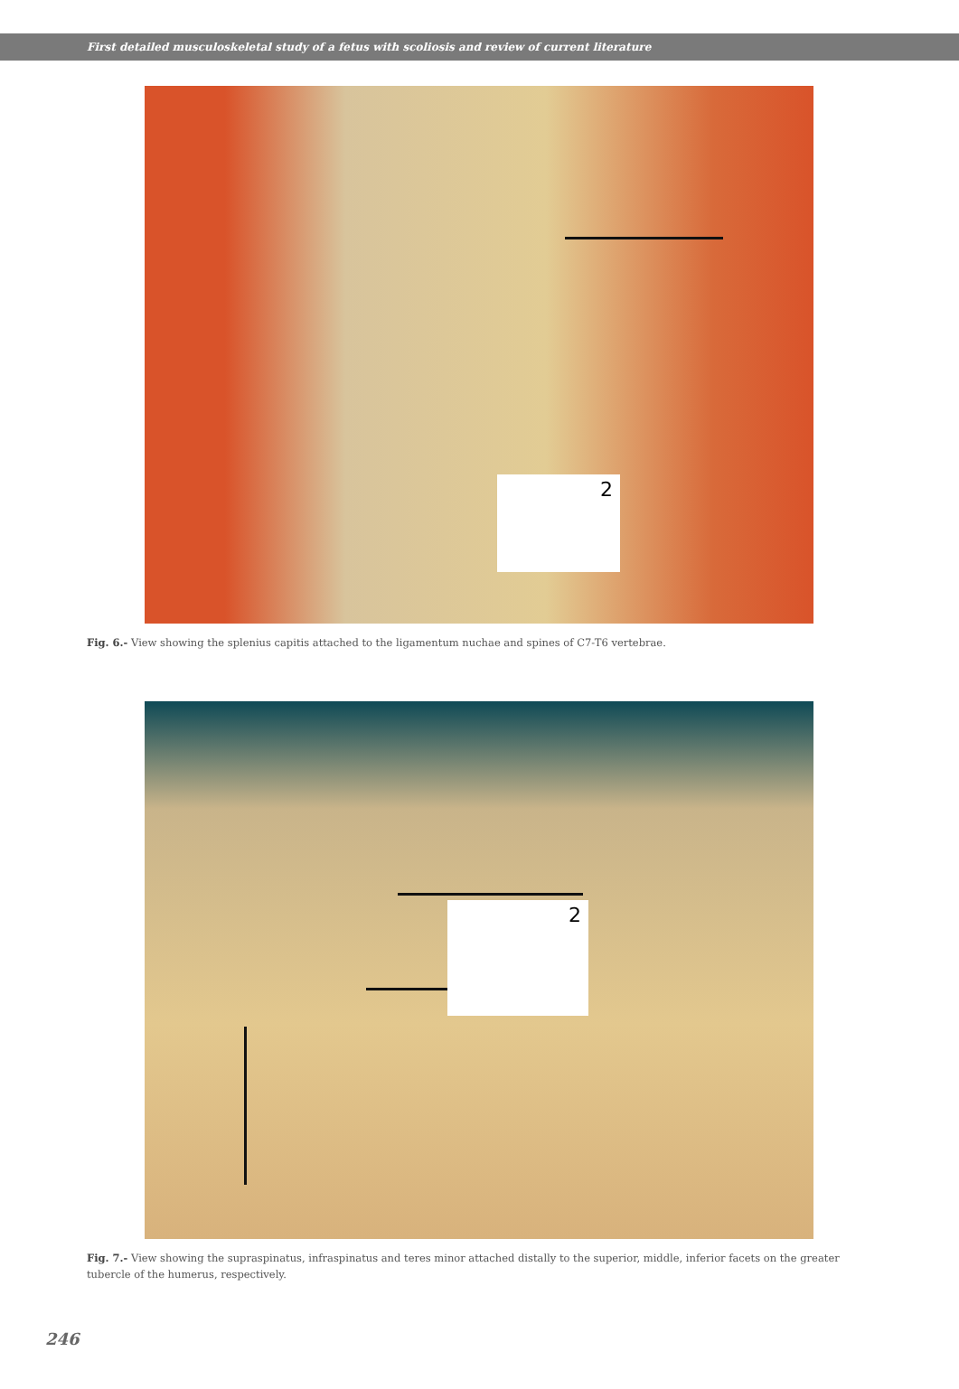First detailed musculoskeletal study of a fetus with scoliosis and review of current literature
2
Fig. 6.- View showing the splenius capitis attached to the ligamentum nuchae and spines of C7-T6 vertebrae.
2
Fig. 7.- View showing the supraspinatus, infraspinatus and teres minor attached distally to the superior, middle, inferior facets on the greater tubercle of the humerus, respectively.
246